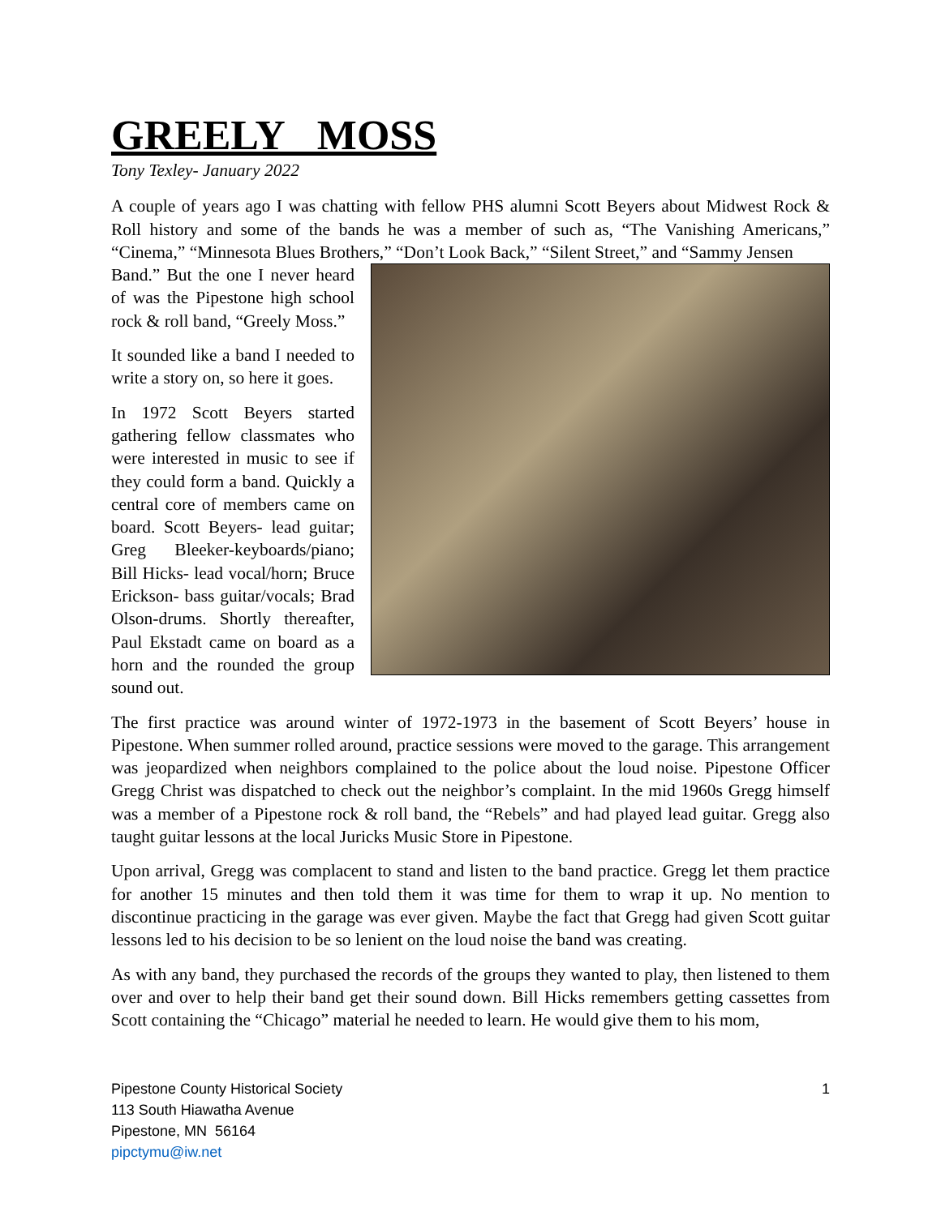GREELY MOSS
Tony Texley- January 2022
A couple of years ago I was chatting with fellow PHS alumni Scott Beyers about Midwest Rock & Roll history and some of the bands he was a member of such as, “The Vanishing Americans,” “Cinema,” “Minnesota Blues Brothers,” “Don’t Look Back,” “Silent Street,” and “Sammy Jensen
Band.” But the one I never heard of was the Pipestone high school rock & roll band, “Greely Moss.”
It sounded like a band I needed to write a story on, so here it goes.
In 1972 Scott Beyers started gathering fellow classmates who were interested in music to see if they could form a band. Quickly a central core of members came on board. Scott Beyers- lead guitar; Greg Bleeker-keyboards/piano; Bill Hicks- lead vocal/horn; Bruce Erickson- bass guitar/vocals; Brad Olson-drums. Shortly thereafter, Paul Ekstadt came on board as a horn and the rounded the group sound out.
The first practice was around winter of 1972-1973 in the basement of Scott Beyers’ house in Pipestone. When summer rolled around, practice sessions were moved to the garage. This arrangement was jeopardized when neighbors complained to the police about the loud noise. Pipestone Officer Gregg Christ was dispatched to check out the neighbor’s complaint. In the mid 1960s Gregg himself was a member of a Pipestone rock & roll band, the “Rebels” and had played lead guitar. Gregg also taught guitar lessons at the local Juricks Music Store in Pipestone.
Upon arrival, Gregg was complacent to stand and listen to the band practice. Gregg let them practice for another 15 minutes and then told them it was time for them to wrap it up. No mention to discontinue practicing in the garage was ever given. Maybe the fact that Gregg had given Scott guitar lessons led to his decision to be so lenient on the loud noise the band was creating.
As with any band, they purchased the records of the groups they wanted to play, then listened to them over and over to help their band get their sound down. Bill Hicks remembers getting cassettes from Scott containing the “Chicago” material he needed to learn. He would give them to his mom,
1 Pipestone County Historical Society
113 South Hiawatha Avenue
Pipestone, MN 56164
pipctymu@iw.net